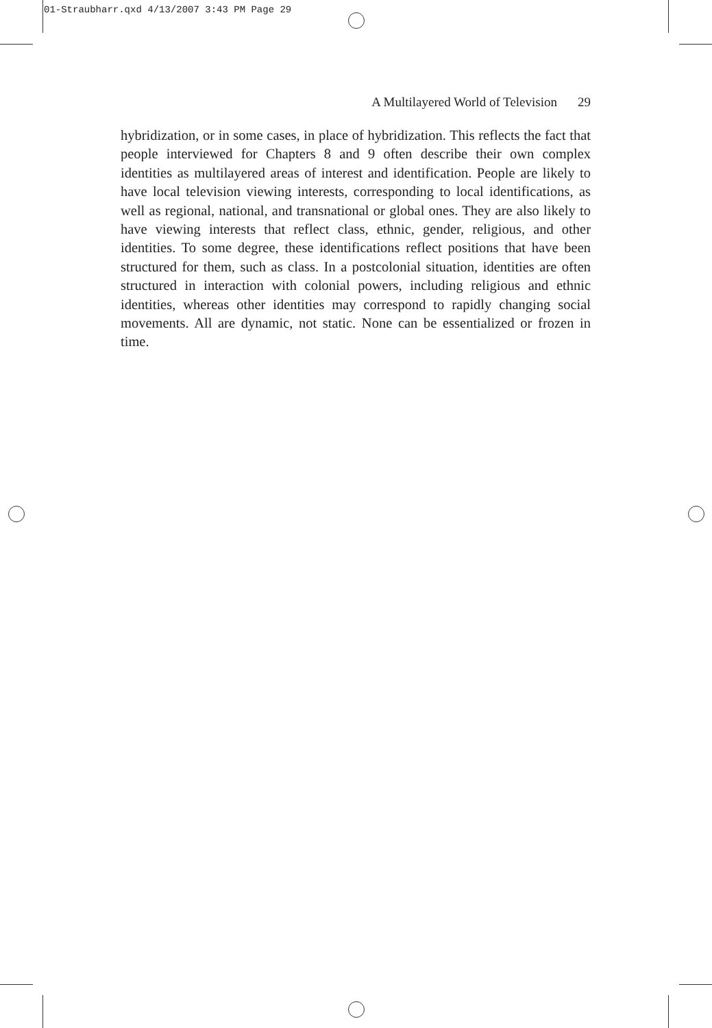01-Straubharr.qxd 4/13/2007 3:43 PM Page 29
A Multilayered World of Television 29
hybridization, or in some cases, in place of hybridization. This reflects the fact that people interviewed for Chapters 8 and 9 often describe their own complex identities as multilayered areas of interest and identification. People are likely to have local television viewing interests, corresponding to local identifications, as well as regional, national, and transnational or global ones. They are also likely to have viewing interests that reflect class, ethnic, gender, religious, and other identities. To some degree, these identifications reflect positions that have been structured for them, such as class. In a postcolonial situation, identities are often structured in interaction with colonial powers, including religious and ethnic identities, whereas other identities may correspond to rapidly changing social movements. All are dynamic, not static. None can be essentialized or frozen in time.